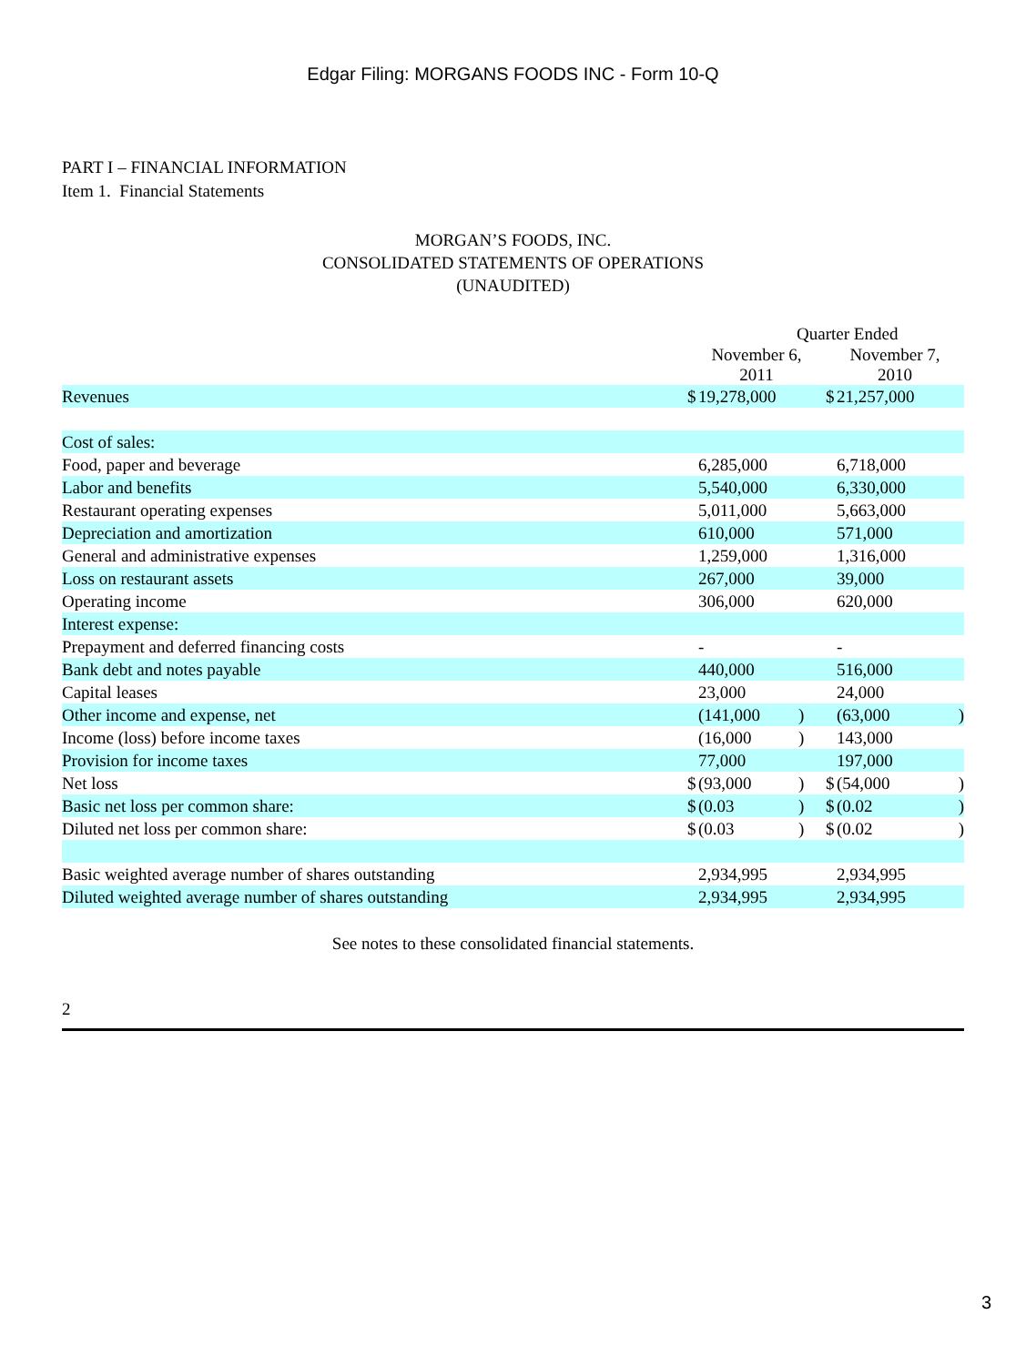Edgar Filing: MORGANS FOODS INC - Form 10-Q
PART I – FINANCIAL INFORMATION
Item 1. Financial Statements
MORGAN’S FOODS, INC.
CONSOLIDATED STATEMENTS OF OPERATIONS
(UNAUDITED)
| | Quarter Ended | | | | | |
| --- | --- | --- | --- | --- | --- | --- |
| | November 6, 2011 | | | November 7, 2010 | | |
| Revenues | $ | 19,278,000 | | $ | 21,257,000 | |
| Cost of sales: | | | | | | |
| Food, paper and beverage | | 6,285,000 | | | 6,718,000 | |
| Labor and benefits | | 5,540,000 | | | 6,330,000 | |
| Restaurant operating expenses | | 5,011,000 | | | 5,663,000 | |
| Depreciation and amortization | | 610,000 | | | 571,000 | |
| General and administrative expenses | | 1,259,000 | | | 1,316,000 | |
| Loss on restaurant assets | | 267,000 | | | 39,000 | |
| Operating income | | 306,000 | | | 620,000 | |
| Interest expense: | | | | | | |
| Prepayment and deferred financing costs | | - | | | - | |
| Bank debt and notes payable | | 440,000 | | | 516,000 | |
| Capital leases | | 23,000 | | | 24,000 | |
| Other income and expense, net | | (141,000 | ) | | (63,000 | ) |
| Income (loss) before income taxes | | (16,000 | ) | | 143,000 | |
| Provision for income taxes | | 77,000 | | | 197,000 | |
| Net loss | $ | (93,000 | ) | $ | (54,000 | ) |
| Basic net loss per common share: | $ | (0.03 | ) | $ | (0.02 | ) |
| Diluted net loss per common share: | $ | (0.03 | ) | $ | (0.02 | ) |
| Basic weighted average number of shares outstanding | | 2,934,995 | | | 2,934,995 | |
| Diluted weighted average number of shares outstanding | | 2,934,995 | | | 2,934,995 | |
See notes to these consolidated financial statements.
2
3